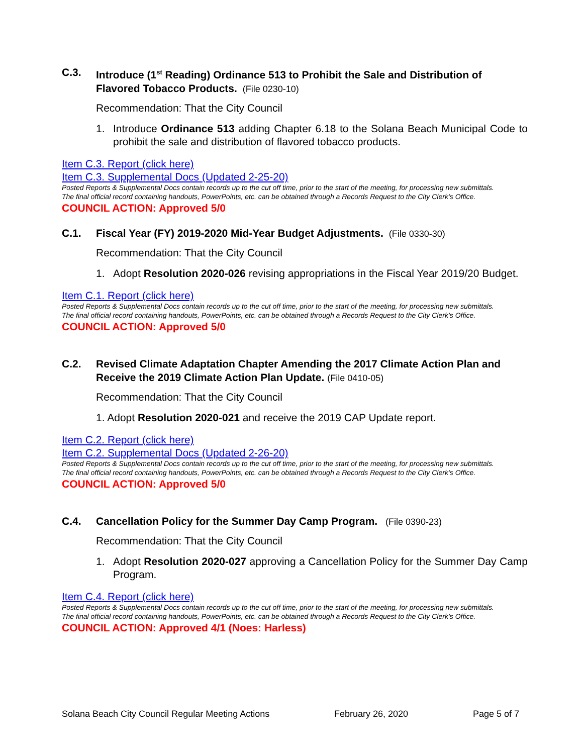C.3. Introduce (1<sup>st</sup> Reading) Ordinance 513 to Prohibit the Sale and Distribution of Flavored Tobacco Products. (File 0230-10)
Recommendation: That the City Council
1. Introduce Ordinance 513 adding Chapter 6.18 to the Solana Beach Municipal Code to prohibit the sale and distribution of flavored tobacco products.
Item C.3. Report (click here)
Item C.3. Supplemental Docs (Updated 2-25-20)
Posted Reports & Supplemental Docs contain records up to the cut off time, prior to the start of the meeting, for processing new submittals.
The final official record containing handouts, PowerPoints, etc. can be obtained through a Records Request to the City Clerk’s Office.
COUNCIL ACTION: Approved 5/0
C.1. Fiscal Year (FY) 2019-2020 Mid-Year Budget Adjustments. (File 0330-30)
Recommendation: That the City Council
1. Adopt Resolution 2020-026 revising appropriations in the Fiscal Year 2019/20 Budget.
Item C.1. Report (click here)
Posted Reports & Supplemental Docs contain records up to the cut off time, prior to the start of the meeting, for processing new submittals.
The final official record containing handouts, PowerPoints, etc. can be obtained through a Records Request to the City Clerk’s Office.
COUNCIL ACTION: Approved 5/0
C.2. Revised Climate Adaptation Chapter Amending the 2017 Climate Action Plan and Receive the 2019 Climate Action Plan Update. (File 0410-05)
Recommendation: That the City Council
1. Adopt Resolution 2020-021 and receive the 2019 CAP Update report.
Item C.2. Report (click here)
Item C.2. Supplemental Docs (Updated 2-26-20)
Posted Reports & Supplemental Docs contain records up to the cut off time, prior to the start of the meeting, for processing new submittals.
The final official record containing handouts, PowerPoints, etc. can be obtained through a Records Request to the City Clerk’s Office.
COUNCIL ACTION: Approved 5/0
C.4. Cancellation Policy for the Summer Day Camp Program. (File 0390-23)
Recommendation: That the City Council
1. Adopt Resolution 2020-027 approving a Cancellation Policy for the Summer Day Camp Program.
Item C.4. Report (click here)
Posted Reports & Supplemental Docs contain records up to the cut off time, prior to the start of the meeting, for processing new submittals.
The final official record containing handouts, PowerPoints, etc. can be obtained through a Records Request to the City Clerk’s Office.
COUNCIL ACTION: Approved 4/1 (Noes: Harless)
Solana Beach City Council Regular Meeting Actions February 26, 2020 Page 5 of 7